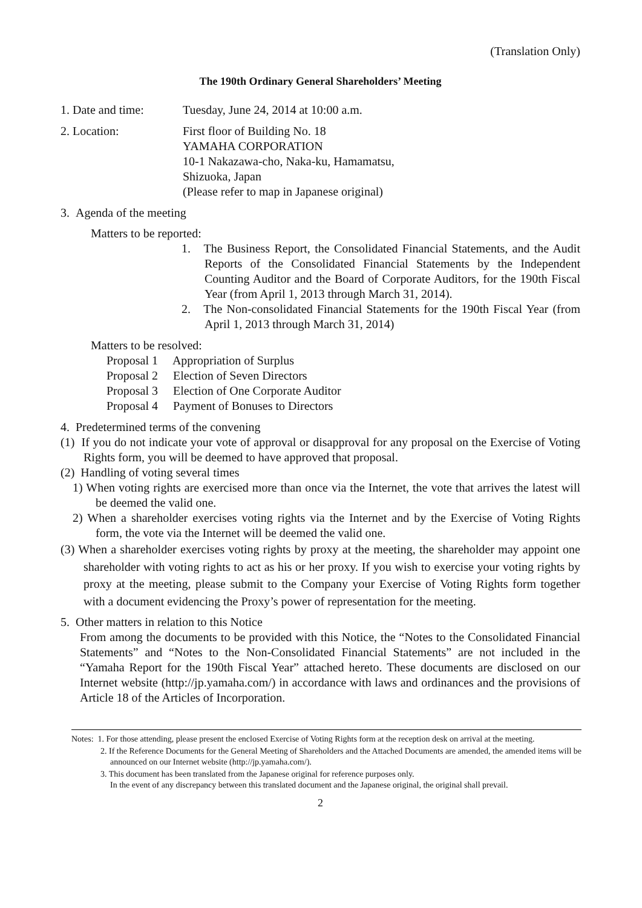(Translation Only)
The 190th Ordinary General Shareholders’ Meeting
1. Date and time:
Tuesday, June 24, 2014 at 10:00 a.m.
2. Location: First floor of Building No. 18
YAMAHA CORPORATION
10-1 Nakazawa-cho, Naka-ku, Hamamatsu,
Shizuoka, Japan
(Please refer to map in Japanese original)
3. Agenda of the meeting
Matters to be reported:
1. The Business Report, the Consolidated Financial Statements, and the Audit Reports of the Consolidated Financial Statements by the Independent Counting Auditor and the Board of Corporate Auditors, for the 190th Fiscal Year (from April 1, 2013 through March 31, 2014).
2. The Non-consolidated Financial Statements for the 190th Fiscal Year (from April 1, 2013 through March 31, 2014)
Matters to be resolved:
Proposal 1 Appropriation of Surplus
Proposal 2 Election of Seven Directors
Proposal 3 Election of One Corporate Auditor
Proposal 4 Payment of Bonuses to Directors
4. Predetermined terms of the convening
(1) If you do not indicate your vote of approval or disapproval for any proposal on the Exercise of Voting Rights form, you will be deemed to have approved that proposal.
(2) Handling of voting several times
1) When voting rights are exercised more than once via the Internet, the vote that arrives the latest will be deemed the valid one.
2) When a shareholder exercises voting rights via the Internet and by the Exercise of Voting Rights form, the vote via the Internet will be deemed the valid one.
(3) When a shareholder exercises voting rights by proxy at the meeting, the shareholder may appoint one shareholder with voting rights to act as his or her proxy. If you wish to exercise your voting rights by proxy at the meeting, please submit to the Company your Exercise of Voting Rights form together with a document evidencing the Proxy’s power of representation for the meeting.
5. Other matters in relation to this Notice
From among the documents to be provided with this Notice, the “Notes to the Consolidated Financial Statements” and “Notes to the Non-Consolidated Financial Statements” are not included in the “Yamaha Report for the 190th Fiscal Year” attached hereto. These documents are disclosed on our Internet website (http://jp.yamaha.com/) in accordance with laws and ordinances and the provisions of Article 18 of the Articles of Incorporation.
Notes: 1. For those attending, please present the enclosed Exercise of Voting Rights form at the reception desk on arrival at the meeting.
2. If the Reference Documents for the General Meeting of Shareholders and the Attached Documents are amended, the amended items will be announced on our Internet website (http://jp.yamaha.com/).
3. This document has been translated from the Japanese original for reference purposes only.
In the event of any discrepancy between this translated document and the Japanese original, the original shall prevail.
2